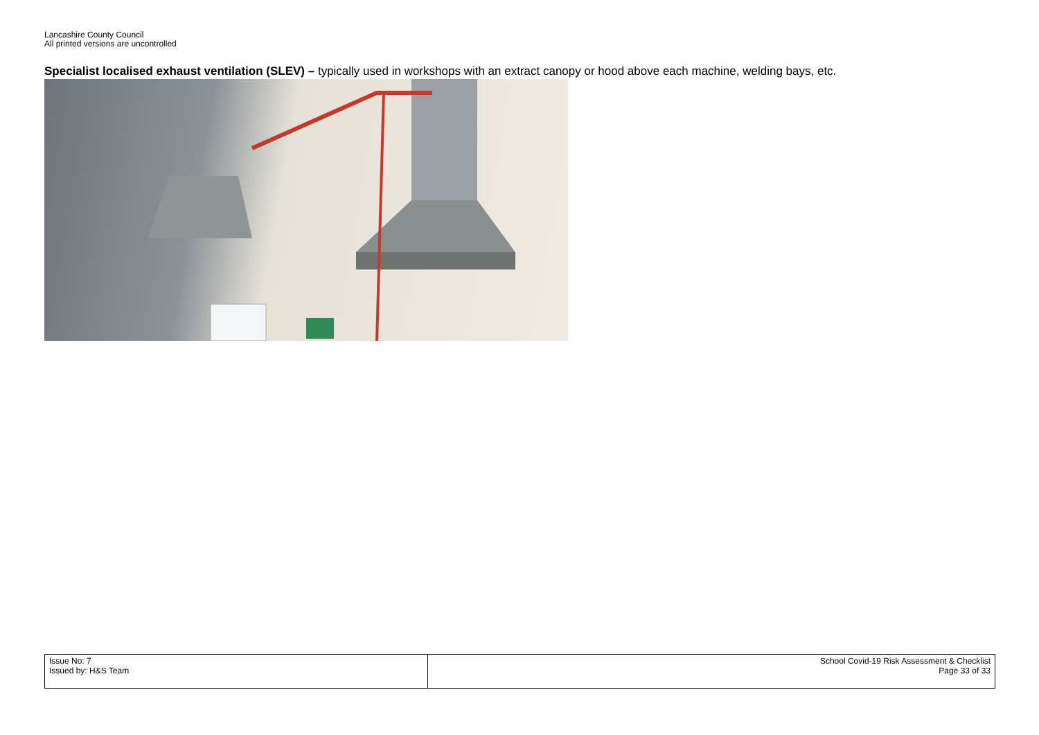Lancashire County Council
All printed versions are uncontrolled
Specialist localised exhaust ventilation (SLEV) – typically used in workshops with an extract canopy or hood above each machine, welding bays, etc.
| Issue No: 7 Issued by: H&S Team | School Covid-19 Risk Assessment & Checklist Page 33 of 33 |